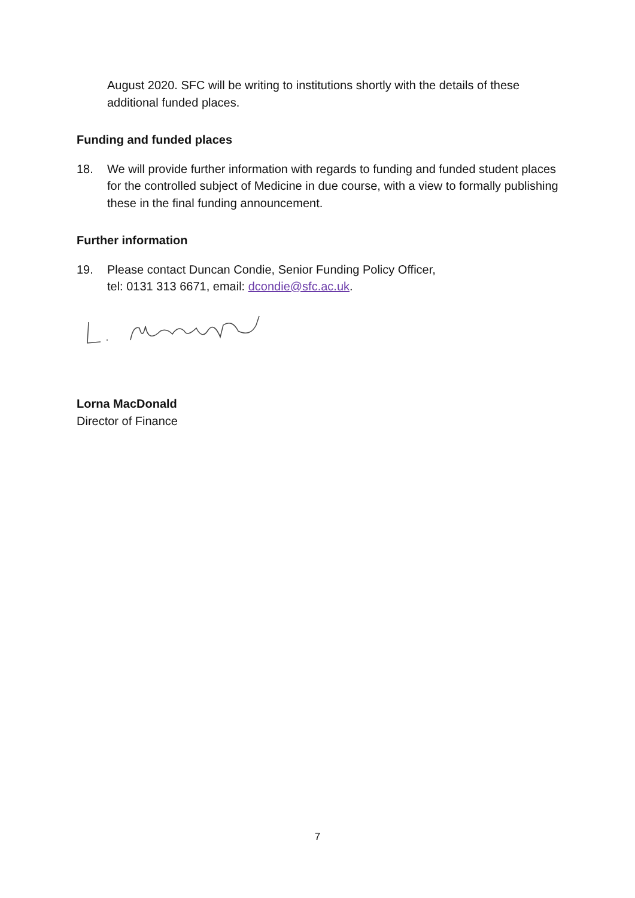August 2020. SFC will be writing to institutions shortly with the details of these additional funded places.
Funding and funded places
18. We will provide further information with regards to funding and funded student places for the controlled subject of Medicine in due course, with a view to formally publishing these in the final funding announcement.
Further information
19. Please contact Duncan Condie, Senior Funding Policy Officer,
tel: 0131 313 6671, email: dcondie@sfc.ac.uk.
Lorna MacDonald
Director of Finance
7